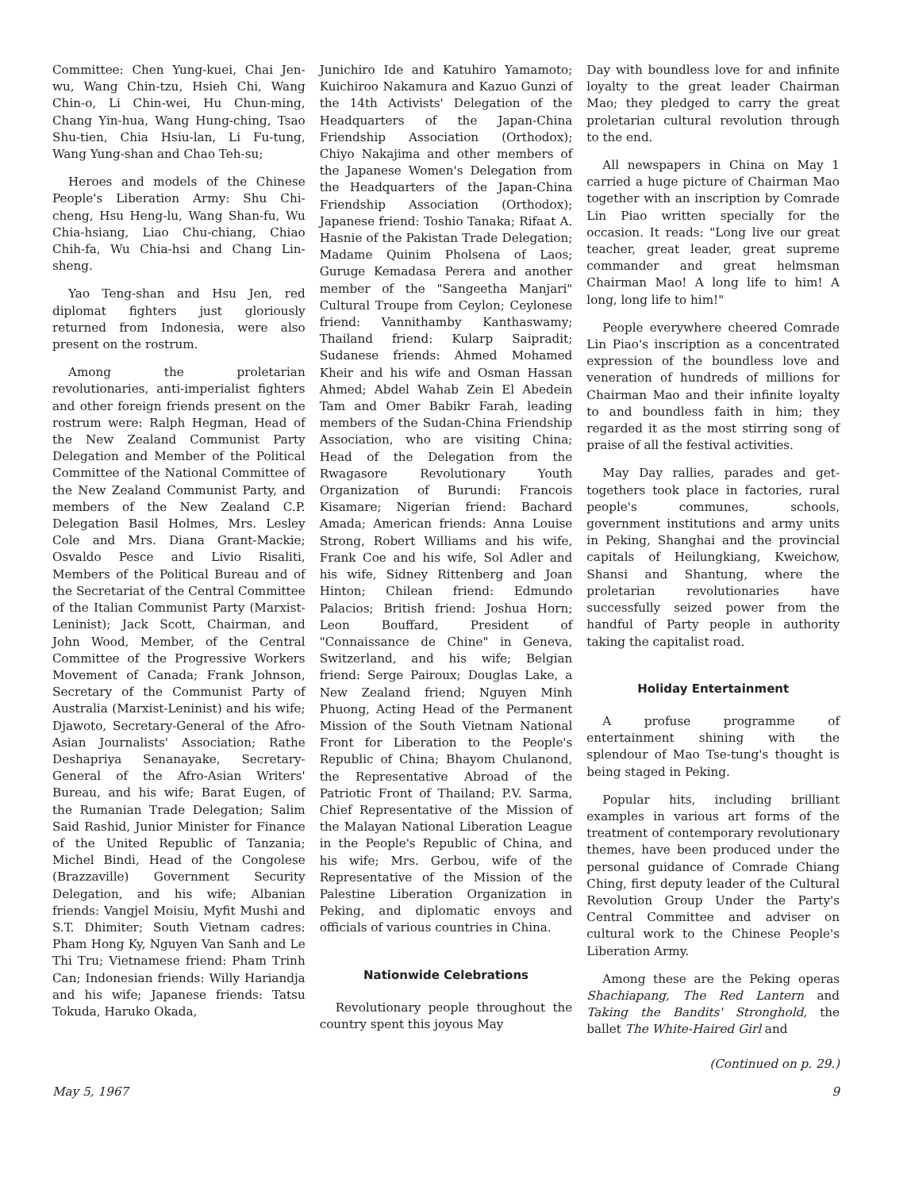Committee: Chen Yung-kuei, Chai Jen-wu, Wang Chin-tzu, Hsieh Chi, Wang Chin-o, Li Chin-wei, Hu Chun-ming, Chang Yin-hua, Wang Hung-ching, Tsao Shu-tien, Chia Hsiu-lan, Li Fu-tung, Wang Yung-shan and Chao Teh-su;
Heroes and models of the Chinese People's Liberation Army: Shu Chi-cheng, Hsu Heng-lu, Wang Shan-fu, Wu Chia-hsiang, Liao Chu-chiang, Chiao Chih-fa, Wu Chia-hsi and Chang Lin-sheng.
Yao Teng-shan and Hsu Jen, red diplomat fighters just gloriously returned from Indonesia, were also present on the rostrum.
Among the proletarian revolutionaries, anti-imperialist fighters and other foreign friends present on the rostrum were: Ralph Hegman, Head of the New Zealand Communist Party Delegation and Member of the Political Committee of the National Committee of the New Zealand Communist Party, and members of the New Zealand C.P. Delegation Basil Holmes, Mrs. Lesley Cole and Mrs. Diana Grant-Mackie; Osvaldo Pesce and Livio Risaliti, Members of the Political Bureau and of the Secretariat of the Central Committee of the Italian Communist Party (Marxist-Leninist); Jack Scott, Chairman, and John Wood, Member, of the Central Committee of the Progressive Workers Movement of Canada; Frank Johnson, Secretary of the Communist Party of Australia (Marxist-Leninist) and his wife; Djawoto, Secretary-General of the Afro-Asian Journalists' Association; Rathe Deshapriya Senanayake, Secretary-General of the Afro-Asian Writers' Bureau, and his wife; Barat Eugen, of the Rumanian Trade Delegation; Salim Said Rashid, Junior Minister for Finance of the United Republic of Tanzania; Michel Bindi, Head of the Congolese (Brazzaville) Government Security Delegation, and his wife; Albanian friends: Vangjel Moisiu, Myfit Mushi and S.T. Dhimiter; South Vietnam cadres: Pham Hong Ky, Nguyen Van Sanh and Le Thi Tru; Vietnamese friend: Pham Trinh Can; Indonesian friends: Willy Hariandja and his wife; Japanese friends: Tatsu Tokuda, Haruko Okada,
Junichiro Ide and Katuhiro Yamamoto; Kuichiroo Nakamura and Kazuo Gunzi of the 14th Activists' Delegation of the Headquarters of the Japan-China Friendship Association (Orthodox); Chiyo Nakajima and other members of the Japanese Women's Delegation from the Headquarters of the Japan-China Friendship Association (Orthodox); Japanese friend: Toshio Tanaka; Rifaat A. Hasnie of the Pakistan Trade Delegation; Madame Quinim Pholsena of Laos; Guruge Kemadasa Perera and another member of the "Sangeetha Manjari" Cultural Troupe from Ceylon; Ceylonese friend: Vannithamby Kanthaswamy; Thailand friend: Kularp Saipradit; Sudanese friends: Ahmed Mohamed Kheir and his wife and Osman Hassan Ahmed; Abdel Wahab Zein El Abedein Tam and Omer Babikr Farah, leading members of the Sudan-China Friendship Association, who are visiting China; Head of the Delegation from the Rwagasore Revolutionary Youth Organization of Burundi: Francois Kisamare; Nigerian friend: Bachard Amada; American friends: Anna Louise Strong, Robert Williams and his wife, Frank Coe and his wife, Sol Adler and his wife, Sidney Rittenberg and Joan Hinton; Chilean friend: Edmundo Palacios; British friend: Joshua Horn; Leon Bouffard, President of "Connaissance de Chine" in Geneva, Switzerland, and his wife; Belgian friend: Serge Pairoux; Douglas Lake, a New Zealand friend; Nguyen Minh Phuong, Acting Head of the Permanent Mission of the South Vietnam National Front for Liberation to the People's Republic of China; Bhayom Chulanond, the Representative Abroad of the Patriotic Front of Thailand; P.V. Sarma, Chief Representative of the Mission of the Malayan National Liberation League in the People's Republic of China, and his wife; Mrs. Gerbou, wife of the Representative of the Mission of the Palestine Liberation Organization in Peking, and diplomatic envoys and officials of various countries in China.
Nationwide Celebrations
Revolutionary people throughout the country spent this joyous May
Day with boundless love for and infinite loyalty to the great leader Chairman Mao; they pledged to carry the great proletarian cultural revolution through to the end.
All newspapers in China on May 1 carried a huge picture of Chairman Mao together with an inscription by Comrade Lin Piao written specially for the occasion. It reads: "Long live our great teacher, great leader, great supreme commander and great helmsman Chairman Mao! A long life to him! A long, long life to him!"
People everywhere cheered Comrade Lin Piao's inscription as a concentrated expression of the boundless love and veneration of hundreds of millions for Chairman Mao and their infinite loyalty to and boundless faith in him; they regarded it as the most stirring song of praise of all the festival activities.
May Day rallies, parades and get-togethers took place in factories, rural people's communes, schools, government institutions and army units in Peking, Shanghai and the provincial capitals of Heilungkiang, Kweichow, Shansi and Shantung, where the proletarian revolutionaries have successfully seized power from the handful of Party people in authority taking the capitalist road.
Holiday Entertainment
A profuse programme of entertainment shining with the splendour of Mao Tse-tung's thought is being staged in Peking.
Popular hits, including brilliant examples in various art forms of the treatment of contemporary revolutionary themes, have been produced under the personal guidance of Comrade Chiang Ching, first deputy leader of the Cultural Revolution Group Under the Party's Central Committee and adviser on cultural work to the Chinese People's Liberation Army.
Among these are the Peking operas Shachiapang, The Red Lantern and Taking the Bandits' Stronghold, the ballet The White-Haired Girl and
(Continued on p. 29.)
May 5, 1967 9